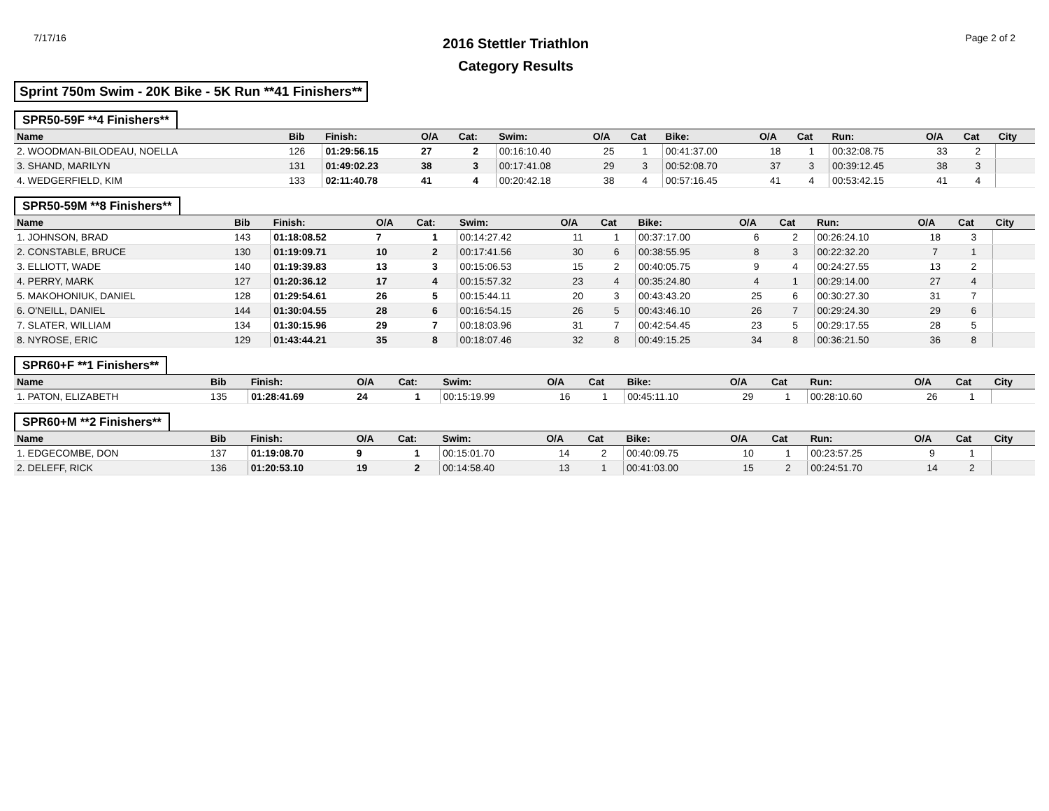7/17/16
2016 Stettler Triathlon
Category Results
Page 2 of 2
Sprint 750m Swim - 20K Bike - 5K Run **41 Finishers**
SPR50-59F **4 Finishers**
| Name | Bib | Finish: | O/A | Cat: | Swim: | O/A | Cat | Bike: | O/A | Cat | Run: | O/A | Cat | City |
| --- | --- | --- | --- | --- | --- | --- | --- | --- | --- | --- | --- | --- | --- | --- |
| 2. WOODMAN-BILODEAU, NOELLA | 126 | 01:29:56.15 | 27 | 2 | 00:16:10.40 | 25 | 1 | 00:41:37.00 | 18 | 1 | 00:32:08.75 | 33 | 2 | |
| 3. SHAND, MARILYN | 131 | 01:49:02.23 | 38 | 3 | 00:17:41.08 | 29 | 3 | 00:52:08.70 | 37 | 3 | 00:39:12.45 | 38 | 3 | |
| 4. WEDGERFIELD, KIM | 133 | 02:11:40.78 | 41 | 4 | 00:20:42.18 | 38 | 4 | 00:57:16.45 | 41 | 4 | 00:53:42.15 | 41 | 4 | |
SPR50-59M **8 Finishers**
| Name | Bib | Finish: | O/A | Cat: | Swim: | O/A | Cat | Bike: | O/A | Cat | Run: | O/A | Cat | City |
| --- | --- | --- | --- | --- | --- | --- | --- | --- | --- | --- | --- | --- | --- | --- |
| 1. JOHNSON, BRAD | 143 | 01:18:08.52 | 7 | 1 | 00:14:27.42 | 11 | 1 | 00:37:17.00 | 6 | 2 | 00:26:24.10 | 18 | 3 | |
| 2. CONSTABLE, BRUCE | 130 | 01:19:09.71 | 10 | 2 | 00:17:41.56 | 30 | 6 | 00:38:55.95 | 8 | 3 | 00:22:32.20 | 7 | 1 | |
| 3. ELLIOTT, WADE | 140 | 01:19:39.83 | 13 | 3 | 00:15:06.53 | 15 | 2 | 00:40:05.75 | 9 | 4 | 00:24:27.55 | 13 | 2 | |
| 4. PERRY, MARK | 127 | 01:20:36.12 | 17 | 4 | 00:15:57.32 | 23 | 4 | 00:35:24.80 | 4 | 1 | 00:29:14.00 | 27 | 4 | |
| 5. MAKOHONIUK, DANIEL | 128 | 01:29:54.61 | 26 | 5 | 00:15:44.11 | 20 | 3 | 00:43:43.20 | 25 | 6 | 00:30:27.30 | 31 | 7 | |
| 6. O'NEILL, DANIEL | 144 | 01:30:04.55 | 28 | 6 | 00:16:54.15 | 26 | 5 | 00:43:46.10 | 26 | 7 | 00:29:24.30 | 29 | 6 | |
| 7. SLATER, WILLIAM | 134 | 01:30:15.96 | 29 | 7 | 00:18:03.96 | 31 | 7 | 00:42:54.45 | 23 | 5 | 00:29:17.55 | 28 | 5 | |
| 8. NYROSE, ERIC | 129 | 01:43:44.21 | 35 | 8 | 00:18:07.46 | 32 | 8 | 00:49:15.25 | 34 | 8 | 00:36:21.50 | 36 | 8 | |
SPR60+F **1 Finishers**
| Name | Bib | Finish: | O/A | Cat: | Swim: | O/A | Cat | Bike: | O/A | Cat | Run: | O/A | Cat | City |
| --- | --- | --- | --- | --- | --- | --- | --- | --- | --- | --- | --- | --- | --- | --- |
| 1. PATON, ELIZABETH | 135 | 01:28:41.69 | 24 | 1 | 00:15:19.99 | 16 | 1 | 00:45:11.10 | 29 | 1 | 00:28:10.60 | 26 | 1 | |
SPR60+M **2 Finishers**
| Name | Bib | Finish: | O/A | Cat: | Swim: | O/A | Cat | Bike: | O/A | Cat | Run: | O/A | Cat | City |
| --- | --- | --- | --- | --- | --- | --- | --- | --- | --- | --- | --- | --- | --- | --- |
| 1. EDGECOMBE, DON | 137 | 01:19:08.70 | 9 | 1 | 00:15:01.70 | 14 | 2 | 00:40:09.75 | 10 | 1 | 00:23:57.25 | 9 | 1 | |
| 2. DELEFF, RICK | 136 | 01:20:53.10 | 19 | 2 | 00:14:58.40 | 13 | 1 | 00:41:03.00 | 15 | 2 | 00:24:51.70 | 14 | 2 | |